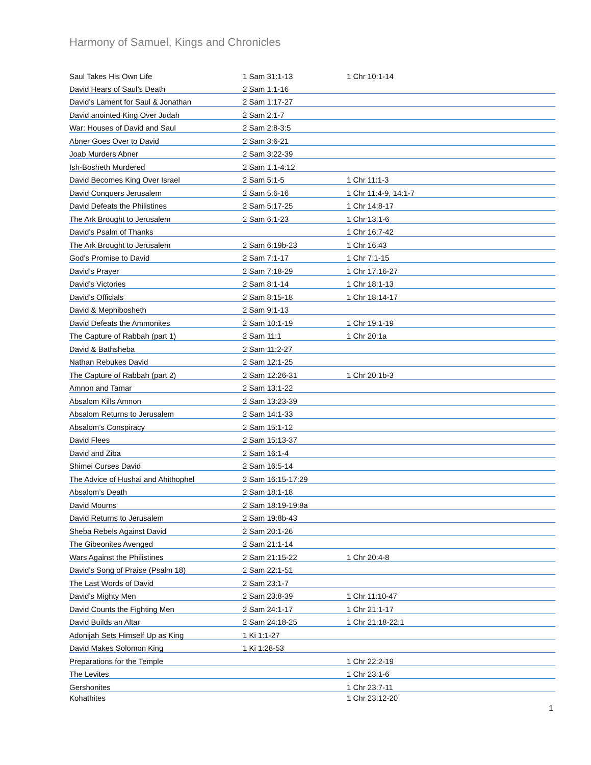Harmony of Samuel, Kings and Chronicles
| Saul Takes His Own Life | 1 Sam 31:1-13 | 1 Chr 10:1-14 |
| David Hears of Saul’s Death | 2 Sam 1:1-16 | |
| David’s Lament for Saul & Jonathan | 2 Sam 1:17-27 | |
| David anointed King Over Judah | 2 Sam 2:1-7 | |
| War: Houses of David and Saul | 2 Sam 2:8-3:5 | |
| Abner Goes Over to David | 2 Sam 3:6-21 | |
| Joab Murders Abner | 2 Sam 3:22-39 | |
| Ish-Bosheth Murdered | 2 Sam 1:1-4:12 | |
| David Becomes King Over Israel | 2 Sam 5:1-5 | 1 Chr 11:1-3 |
| David Conquers Jerusalem | 2 Sam 5:6-16 | 1 Chr 11:4-9, 14:1-7 |
| David Defeats the Philistines | 2 Sam 5:17-25 | 1 Chr 14:8-17 |
| The Ark Brought to Jerusalem | 2 Sam 6:1-23 | 1 Chr 13:1-6 |
| David’s Psalm of Thanks | | 1 Chr 16:7-42 |
| The Ark Brought to Jerusalem | 2 Sam 6:19b-23 | 1 Chr 16:43 |
| God’s Promise to David | 2 Sam 7:1-17 | 1 Chr 7:1-15 |
| David’s Prayer | 2 Sam 7:18-29 | 1 Chr 17:16-27 |
| David’s Victories | 2 Sam 8:1-14 | 1 Chr 18:1-13 |
| David’s Officials | 2 Sam 8:15-18 | 1 Chr 18:14-17 |
| David & Mephibosheth | 2 Sam 9:1-13 | |
| David Defeats the Ammonites | 2 Sam 10:1-19 | 1 Chr 19:1-19 |
| The Capture of Rabbah (part 1) | 2 Sam 11:1 | 1 Chr 20:1a |
| David & Bathsheba | 2 Sam 11:2-27 | |
| Nathan Rebukes David | 2 Sam 12:1-25 | |
| The Capture of Rabbah (part 2) | 2 Sam 12:26-31 | 1 Chr 20:1b-3 |
| Amnon and Tamar | 2 Sam 13:1-22 | |
| Absalom Kills Amnon | 2 Sam 13:23-39 | |
| Absalom Returns to Jerusalem | 2 Sam 14:1-33 | |
| Absalom’s Conspiracy | 2 Sam 15:1-12 | |
| David Flees | 2 Sam 15:13-37 | |
| David and Ziba | 2 Sam 16:1-4 | |
| Shimei Curses David | 2 Sam 16:5-14 | |
| The Advice of Hushai and Ahithophel | 2 Sam 16:15-17:29 | |
| Absalom’s Death | 2 Sam 18:1-18 | |
| David Mourns | 2 Sam 18:19-19:8a | |
| David Returns to Jerusalem | 2 Sam 19:8b-43 | |
| Sheba Rebels Against David | 2 Sam 20:1-26 | |
| The Gibeonites Avenged | 2 Sam 21:1-14 | |
| Wars Against the Philistines | 2 Sam 21:15-22 | 1 Chr 20:4-8 |
| David’s Song of Praise (Psalm 18) | 2 Sam 22:1-51 | |
| The Last Words of David | 2 Sam 23:1-7 | |
| David’s Mighty Men | 2 Sam 23:8-39 | 1 Chr 11:10-47 |
| David Counts the Fighting Men | 2 Sam 24:1-17 | 1 Chr 21:1-17 |
| David Builds an Altar | 2 Sam 24:18-25 | 1 Chr 21:18-22:1 |
| Adonijah Sets Himself Up as King | 1 Ki 1:1-27 | |
| David Makes Solomon King | 1 Ki 1:28-53 | |
| Preparations for the Temple | | 1 Chr 22:2-19 |
| The Levites | | 1 Chr 23:1-6 |
| Gershonites | | 1 Chr 23:7-11 |
| Kohathites | | 1 Chr 23:12-20 |
1